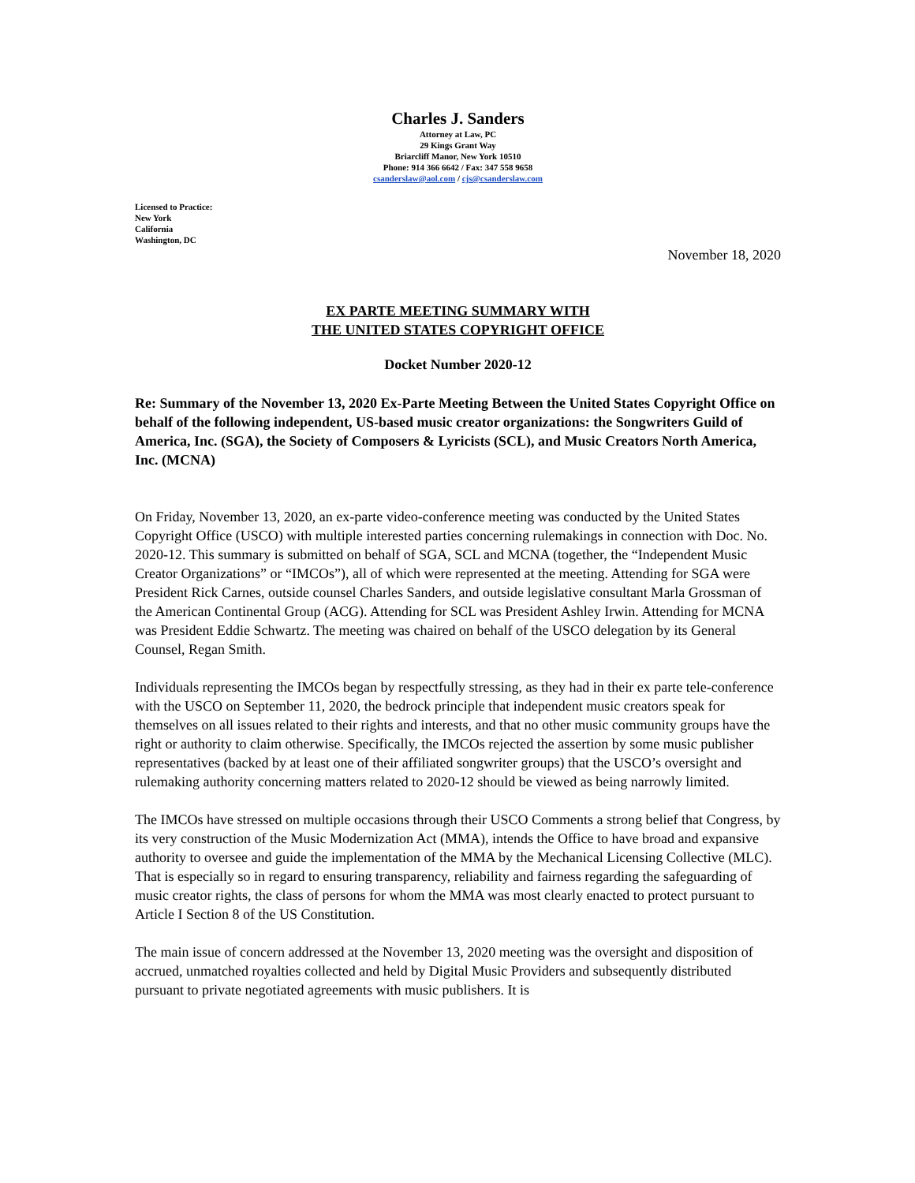Charles J. Sanders
Attorney at Law, PC
29 Kings Grant Way
Briarcliff Manor, New York 10510
Phone: 914 366 6642 / Fax: 347 558 9658
csanderslaw@aol.com / cjs@csanderslaw.com
Licensed to Practice:
New York
California
Washington, DC
November 18, 2020
EX PARTE MEETING SUMMARY WITH
THE UNITED STATES COPYRIGHT OFFICE
Docket Number 2020-12
Re: Summary of the November 13, 2020 Ex-Parte Meeting Between the United States Copyright Office on behalf of the following independent, US-based music creator organizations: the Songwriters Guild of America, Inc. (SGA), the Society of Composers & Lyricists (SCL), and Music Creators North America, Inc. (MCNA)
On Friday, November 13, 2020, an ex-parte video-conference meeting was conducted by the United States Copyright Office (USCO) with multiple interested parties concerning rulemakings in connection with Doc. No. 2020-12. This summary is submitted on behalf of SGA, SCL and MCNA (together, the “Independent Music Creator Organizations” or “IMCOs”), all of which were represented at the meeting. Attending for SGA were President Rick Carnes, outside counsel Charles Sanders, and outside legislative consultant Marla Grossman of the American Continental Group (ACG). Attending for SCL was President Ashley Irwin. Attending for MCNA was President Eddie Schwartz. The meeting was chaired on behalf of the USCO delegation by its General Counsel, Regan Smith.
Individuals representing the IMCOs began by respectfully stressing, as they had in their ex parte tele-conference with the USCO on September 11, 2020, the bedrock principle that independent music creators speak for themselves on all issues related to their rights and interests, and that no other music community groups have the right or authority to claim otherwise. Specifically, the IMCOs rejected the assertion by some music publisher representatives (backed by at least one of their affiliated songwriter groups) that the USCO’s oversight and rulemaking authority concerning matters related to 2020-12 should be viewed as being narrowly limited.
The IMCOs have stressed on multiple occasions through their USCO Comments a strong belief that Congress, by its very construction of the Music Modernization Act (MMA), intends the Office to have broad and expansive authority to oversee and guide the implementation of the MMA by the Mechanical Licensing Collective (MLC). That is especially so in regard to ensuring transparency, reliability and fairness regarding the safeguarding of music creator rights, the class of persons for whom the MMA was most clearly enacted to protect pursuant to Article I Section 8 of the US Constitution.
The main issue of concern addressed at the November 13, 2020 meeting was the oversight and disposition of accrued, unmatched royalties collected and held by Digital Music Providers and subsequently distributed pursuant to private negotiated agreements with music publishers. It is